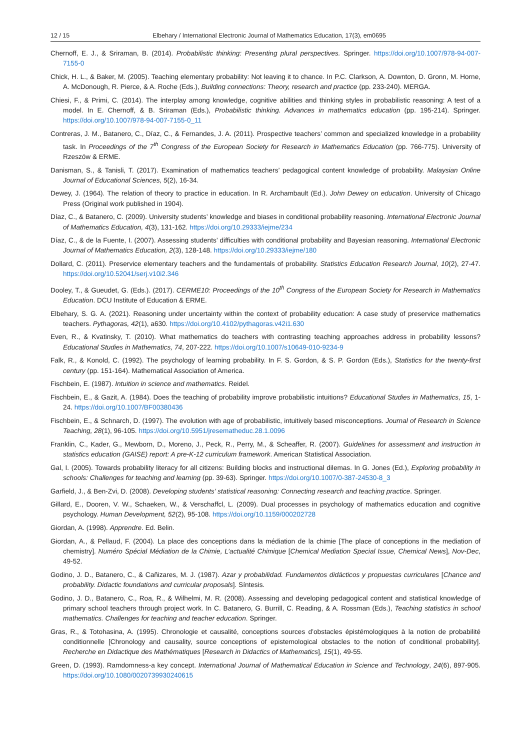12 / 15 Elbehary / International Electronic Journal of Mathematics Education, 17(3), em0695
Chernoff, E. J., & Sriraman, B. (2014). Probabilistic thinking: Presenting plural perspectives. Springer. https://doi.org/10.1007/978-94-007-7155-0
Chick, H. L., & Baker, M. (2005). Teaching elementary probability: Not leaving it to chance. In P.C. Clarkson, A. Downton, D. Gronn, M. Horne, A. McDonough, R. Pierce, & A. Roche (Eds.), Building connections: Theory, research and practice (pp. 233-240). MERGA.
Chiesi, F., & Primi, C. (2014). The interplay among knowledge, cognitive abilities and thinking styles in probabilistic reasoning: A test of a model. In E. Chernoff, & B. Sriraman (Eds.), Probabilistic thinking. Advances in mathematics education (pp. 195-214). Springer. https://doi.org/10.1007/978-94-007-7155-0_11
Contreras, J. M., Batanero, C., Díaz, C., & Fernandes, J. A. (2011). Prospective teachers’ common and specialized knowledge in a probability task. In Proceedings of the 7<sup>th</sup> Congress of the European Society for Research in Mathematics Education (pp. 766-775). University of Rzeszów & ERME.
Danisman, S., & Tanisli, T. (2017). Examination of mathematics teachers’ pedagogical content knowledge of probability. Malaysian Online Journal of Educational Sciences, 5(2), 16-34.
Dewey, J. (1964). The relation of theory to practice in education. In R. Archambault (Ed.). John Dewey on education. University of Chicago Press (Original work published in 1904).
Díaz, C., & Batanero, C. (2009). University students’ knowledge and biases in conditional probability reasoning. International Electronic Journal of Mathematics Education, 4(3), 131-162. https://doi.org/10.29333/iejme/234
Díaz, C., & de la Fuente, I. (2007). Assessing students’ difficulties with conditional probability and Bayesian reasoning. International Electronic Journal of Mathematics Education, 2(3), 128-148. https://doi.org/10.29333/iejme/180
Dollard, C. (2011). Preservice elementary teachers and the fundamentals of probability. Statistics Education Research Journal, 10(2), 27-47. https://doi.org/10.52041/serj.v10i2.346
Dooley, T., & Gueudet, G. (Eds.). (2017). CERME10: Proceedings of the 10<sup>th</sup> Congress of the European Society for Research in Mathematics Education. DCU Institute of Education & ERME.
Elbehary, S. G. A. (2021). Reasoning under uncertainty within the context of probability education: A case study of preservice mathematics teachers. Pythagoras, 42(1), a630. https://doi.org/10.4102/pythagoras.v42i1.630
Even, R., & Kvatinsky, T. (2010). What mathematics do teachers with contrasting teaching approaches address in probability lessons? Educational Studies in Mathematics, 74, 207-222. https://doi.org/10.1007/s10649-010-9234-9
Falk, R., & Konold, C. (1992). The psychology of learning probability. In F. S. Gordon, & S. P. Gordon (Eds.), Statistics for the twenty-first century (pp. 151-164). Mathematical Association of America.
Fischbein, E. (1987). Intuition in science and mathematics. Reidel.
Fischbein, E., & Gazit, A. (1984). Does the teaching of probability improve probabilistic intuitions? Educational Studies in Mathematics, 15, 1-24. https://doi.org/10.1007/BF00380436
Fischbein, E., & Schnarch, D. (1997). The evolution with age of probabilistic, intuitively based misconceptions. Journal of Research in Science Teaching, 28(1), 96-105. https://doi.org/10.5951/jresematheduc.28.1.0096
Franklin, C., Kader, G., Mewborn, D., Moreno, J., Peck, R., Perry, M., & Scheaffer, R. (2007). Guidelines for assessment and instruction in statistics education (GAISE) report: A pre-K-12 curriculum framework. American Statistical Association.
Gal, I. (2005). Towards probability literacy for all citizens: Building blocks and instructional dilemas. In G. Jones (Ed.), Exploring probability in schools: Challenges for teaching and learning (pp. 39-63). Springer. https://doi.org/10.1007/0-387-24530-8_3
Garfield, J., & Ben-Zvi, D. (2008). Developing students’ statistical reasoning: Connecting research and teaching practice. Springer.
Gillard, E., Dooren, V. W., Schaeken, W., & Verschaffcl, L. (2009). Dual processes in psychology of mathematics education and cognitive psychology. Human Development, 52(2), 95-108. https://doi.org/10.1159/000202728
Giordan, A. (1998). Apprendre. Ed. Belin.
Giordan, A., & Pellaud, F. (2004). La place des conceptions dans la médiation de la chimie [The place of conceptions in the mediation of chemistry]. Numéro Spécial Médiation de la Chimie, L’actualité Chimique [Chemical Mediation Special Issue, Chemical News], Nov-Dec, 49-52.
Godino, J. D., Batanero, C., & Cañizares, M. J. (1987). Azar y probabilidad. Fundamentos didácticos y propuestas curriculares [Chance and probability. Didactic foundations and curricular proposals]. Síntesis.
Godino, J. D., Batanero, C., Roa, R., & Wilhelmi, M. R. (2008). Assessing and developing pedagogical content and statistical knowledge of primary school teachers through project work. In C. Batanero, G. Burrill, C. Reading, & A. Rossman (Eds.), Teaching statistics in school mathematics. Challenges for teaching and teacher education. Springer.
Gras, R., & Totohasina, A. (1995). Chronologie et causalité, conceptions sources d’obstacles épistémologiques à la notion de probabilité conditionnelle [Chronology and causality, source conceptions of epistemological obstacles to the notion of conditional probability]. Recherche en Didactique des Mathématiques [Research in Didactics of Mathematics], 15(1), 49-55.
Green, D. (1993). Ramdomness-a key concept. International Journal of Mathematical Education in Science and Technology, 24(6), 897-905. https://doi.org/10.1080/0020739930240615